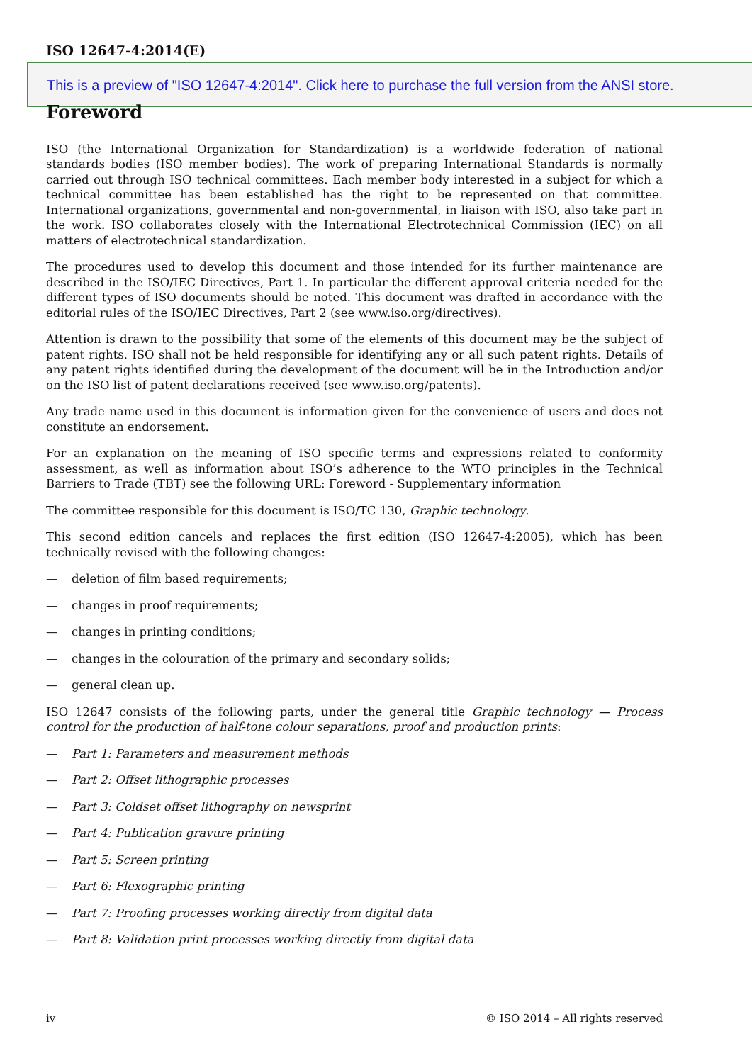ISO 12647-4:2014(E)
This is a preview of "ISO 12647-4:2014". Click here to purchase the full version from the ANSI store.
Foreword
ISO (the International Organization for Standardization) is a worldwide federation of national standards bodies (ISO member bodies). The work of preparing International Standards is normally carried out through ISO technical committees. Each member body interested in a subject for which a technical committee has been established has the right to be represented on that committee. International organizations, governmental and non-governmental, in liaison with ISO, also take part in the work. ISO collaborates closely with the International Electrotechnical Commission (IEC) on all matters of electrotechnical standardization.
The procedures used to develop this document and those intended for its further maintenance are described in the ISO/IEC Directives, Part 1. In particular the different approval criteria needed for the different types of ISO documents should be noted. This document was drafted in accordance with the editorial rules of the ISO/IEC Directives, Part 2 (see www.iso.org/directives).
Attention is drawn to the possibility that some of the elements of this document may be the subject of patent rights. ISO shall not be held responsible for identifying any or all such patent rights. Details of any patent rights identified during the development of the document will be in the Introduction and/or on the ISO list of patent declarations received (see www.iso.org/patents).
Any trade name used in this document is information given for the convenience of users and does not constitute an endorsement.
For an explanation on the meaning of ISO specific terms and expressions related to conformity assessment, as well as information about ISO’s adherence to the WTO principles in the Technical Barriers to Trade (TBT) see the following URL: Foreword - Supplementary information
The committee responsible for this document is ISO/TC 130, Graphic technology.
This second edition cancels and replaces the first edition (ISO 12647-4:2005), which has been technically revised with the following changes:
— deletion of film based requirements;
— changes in proof requirements;
— changes in printing conditions;
— changes in the colouration of the primary and secondary solids;
— general clean up.
ISO 12647 consists of the following parts, under the general title Graphic technology — Process control for the production of half-tone colour separations, proof and production prints:
— Part 1: Parameters and measurement methods
— Part 2: Offset lithographic processes
— Part 3: Coldset offset lithography on newsprint
— Part 4: Publication gravure printing
— Part 5: Screen printing
— Part 6: Flexographic printing
— Part 7: Proofing processes working directly from digital data
— Part 8: Validation print processes working directly from digital data
iv © ISO 2014 – All rights reserved